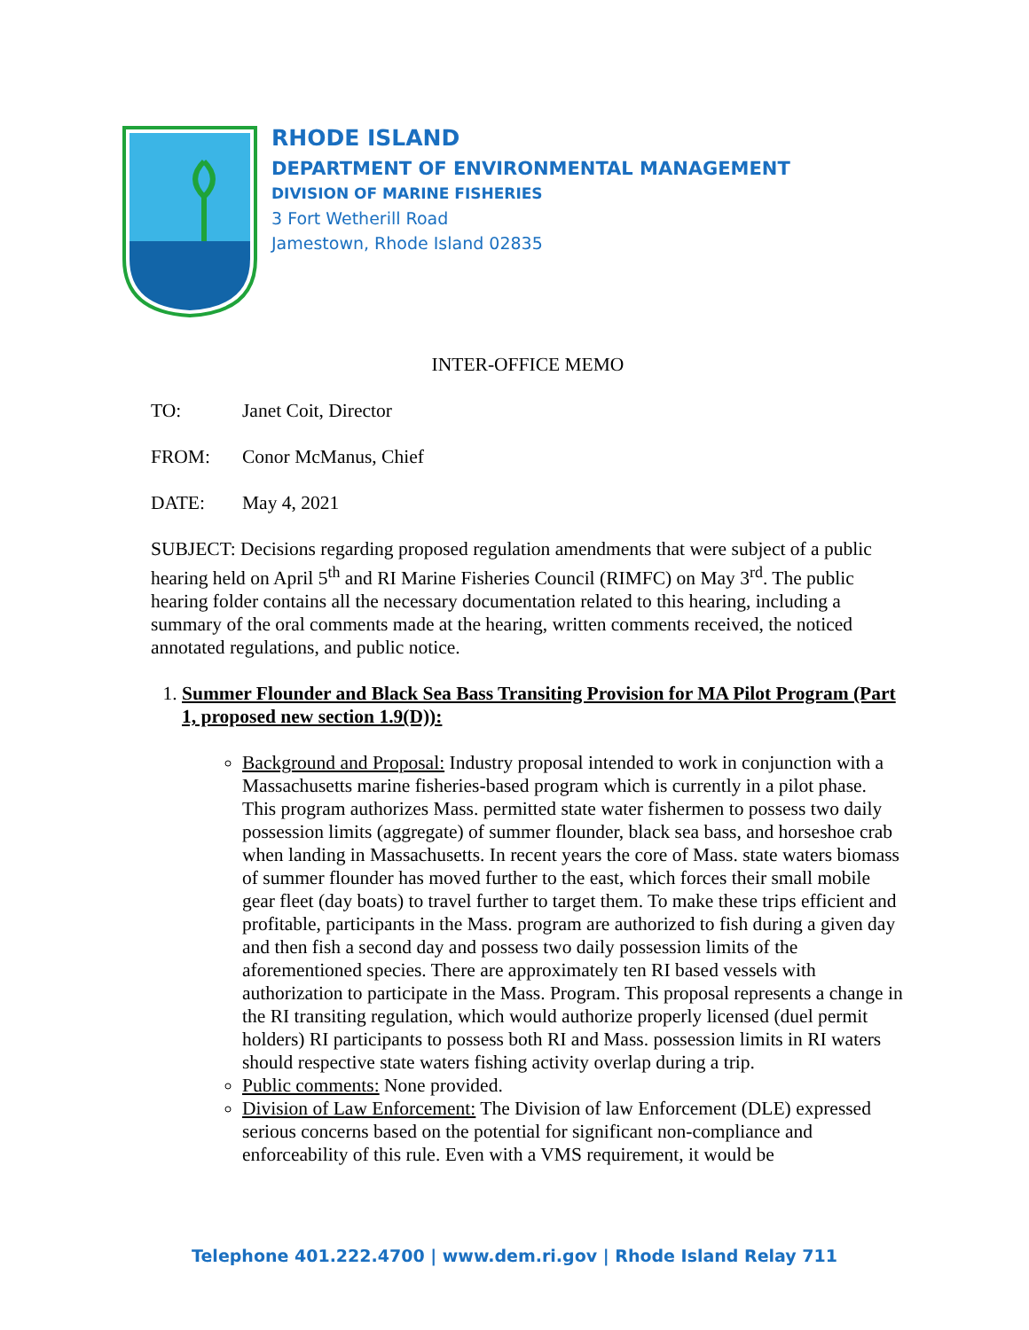RHODE ISLAND
DEPARTMENT OF ENVIRONMENTAL MANAGEMENT
DIVISION OF MARINE FISHERIES
3 Fort Wetherill Road
Jamestown, Rhode Island 02835
INTER-OFFICE MEMO
TO: Janet Coit, Director
FROM: Conor McManus, Chief
DATE: May 4, 2021
SUBJECT: Decisions regarding proposed regulation amendments that were subject of a public hearing held on April 5<sup>th</sup> and RI Marine Fisheries Council (RIMFC) on May 3<sup>rd</sup>. The public hearing folder contains all the necessary documentation related to this hearing, including a summary of the oral comments made at the hearing, written comments received, the noticed annotated regulations, and public notice.
1. Summer Flounder and Black Sea Bass Transiting Provision for MA Pilot Program (Part 1, proposed new section 1.9(D)):
Background and Proposal: Industry proposal intended to work in conjunction with a Massachusetts marine fisheries-based program which is currently in a pilot phase. This program authorizes Mass. permitted state water fishermen to possess two daily possession limits (aggregate) of summer flounder, black sea bass, and horseshoe crab when landing in Massachusetts. In recent years the core of Mass. state waters biomass of summer flounder has moved further to the east, which forces their small mobile gear fleet (day boats) to travel further to target them. To make these trips efficient and profitable, participants in the Mass. program are authorized to fish during a given day and then fish a second day and possess two daily possession limits of the aforementioned species. There are approximately ten RI based vessels with authorization to participate in the Mass. Program. This proposal represents a change in the RI transiting regulation, which would authorize properly licensed (duel permit holders) RI participants to possess both RI and Mass. possession limits in RI waters should respective state waters fishing activity overlap during a trip.
Public comments: None provided.
Division of Law Enforcement: The Division of law Enforcement (DLE) expressed serious concerns based on the potential for significant non-compliance and enforceability of this rule. Even with a VMS requirement, it would be
Telephone 401.222.4700 | www.dem.ri.gov | Rhode Island Relay 711